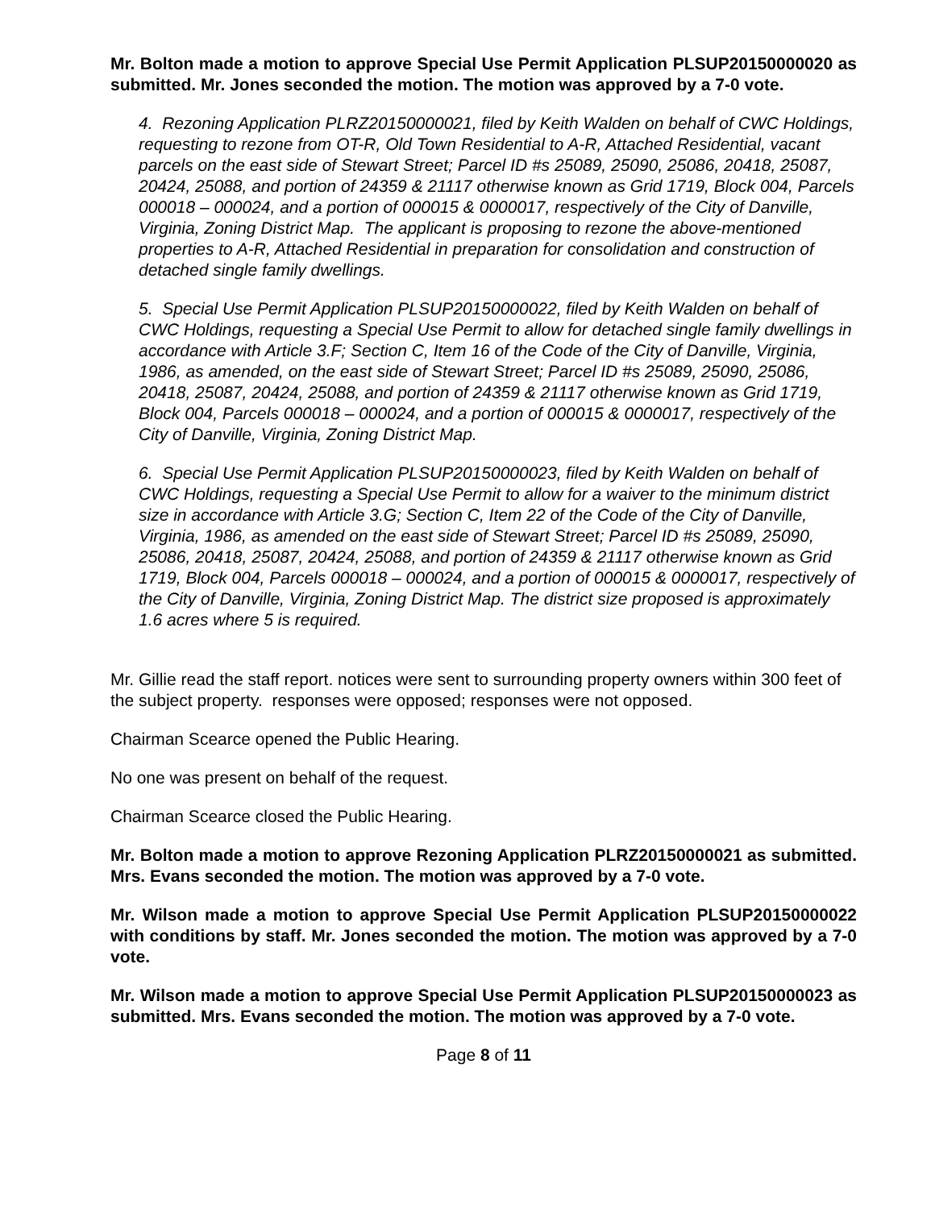Mr. Bolton made a motion to approve Special Use Permit Application PLSUP20150000020 as submitted. Mr. Jones seconded the motion. The motion was approved by a 7-0 vote.
4. Rezoning Application PLRZ20150000021, filed by Keith Walden on behalf of CWC Holdings, requesting to rezone from OT-R, Old Town Residential to A-R, Attached Residential, vacant parcels on the east side of Stewart Street; Parcel ID #s 25089, 25090, 25086, 20418, 25087, 20424, 25088, and portion of 24359 & 21117 otherwise known as Grid 1719, Block 004, Parcels 000018 – 000024, and a portion of 000015 & 0000017, respectively of the City of Danville, Virginia, Zoning District Map. The applicant is proposing to rezone the above-mentioned properties to A-R, Attached Residential in preparation for consolidation and construction of detached single family dwellings.
5. Special Use Permit Application PLSUP20150000022, filed by Keith Walden on behalf of CWC Holdings, requesting a Special Use Permit to allow for detached single family dwellings in accordance with Article 3.F; Section C, Item 16 of the Code of the City of Danville, Virginia, 1986, as amended, on the east side of Stewart Street; Parcel ID #s 25089, 25090, 25086, 20418, 25087, 20424, 25088, and portion of 24359 & 21117 otherwise known as Grid 1719, Block 004, Parcels 000018 – 000024, and a portion of 000015 & 0000017, respectively of the City of Danville, Virginia, Zoning District Map.
6. Special Use Permit Application PLSUP20150000023, filed by Keith Walden on behalf of CWC Holdings, requesting a Special Use Permit to allow for a waiver to the minimum district size in accordance with Article 3.G; Section C, Item 22 of the Code of the City of Danville, Virginia, 1986, as amended on the east side of Stewart Street; Parcel ID #s 25089, 25090, 25086, 20418, 25087, 20424, 25088, and portion of 24359 & 21117 otherwise known as Grid 1719, Block 004, Parcels 000018 – 000024, and a portion of 000015 & 0000017, respectively of the City of Danville, Virginia, Zoning District Map. The district size proposed is approximately 1.6 acres where 5 is required.
Mr. Gillie read the staff report. notices were sent to surrounding property owners within 300 feet of the subject property. responses were opposed; responses were not opposed.
Chairman Scearce opened the Public Hearing.
No one was present on behalf of the request.
Chairman Scearce closed the Public Hearing.
Mr. Bolton made a motion to approve Rezoning Application PLRZ20150000021 as submitted. Mrs. Evans seconded the motion. The motion was approved by a 7-0 vote.
Mr. Wilson made a motion to approve Special Use Permit Application PLSUP20150000022 with conditions by staff. Mr. Jones seconded the motion. The motion was approved by a 7-0 vote.
Mr. Wilson made a motion to approve Special Use Permit Application PLSUP20150000023 as submitted. Mrs. Evans seconded the motion. The motion was approved by a 7-0 vote.
Page 8 of 11